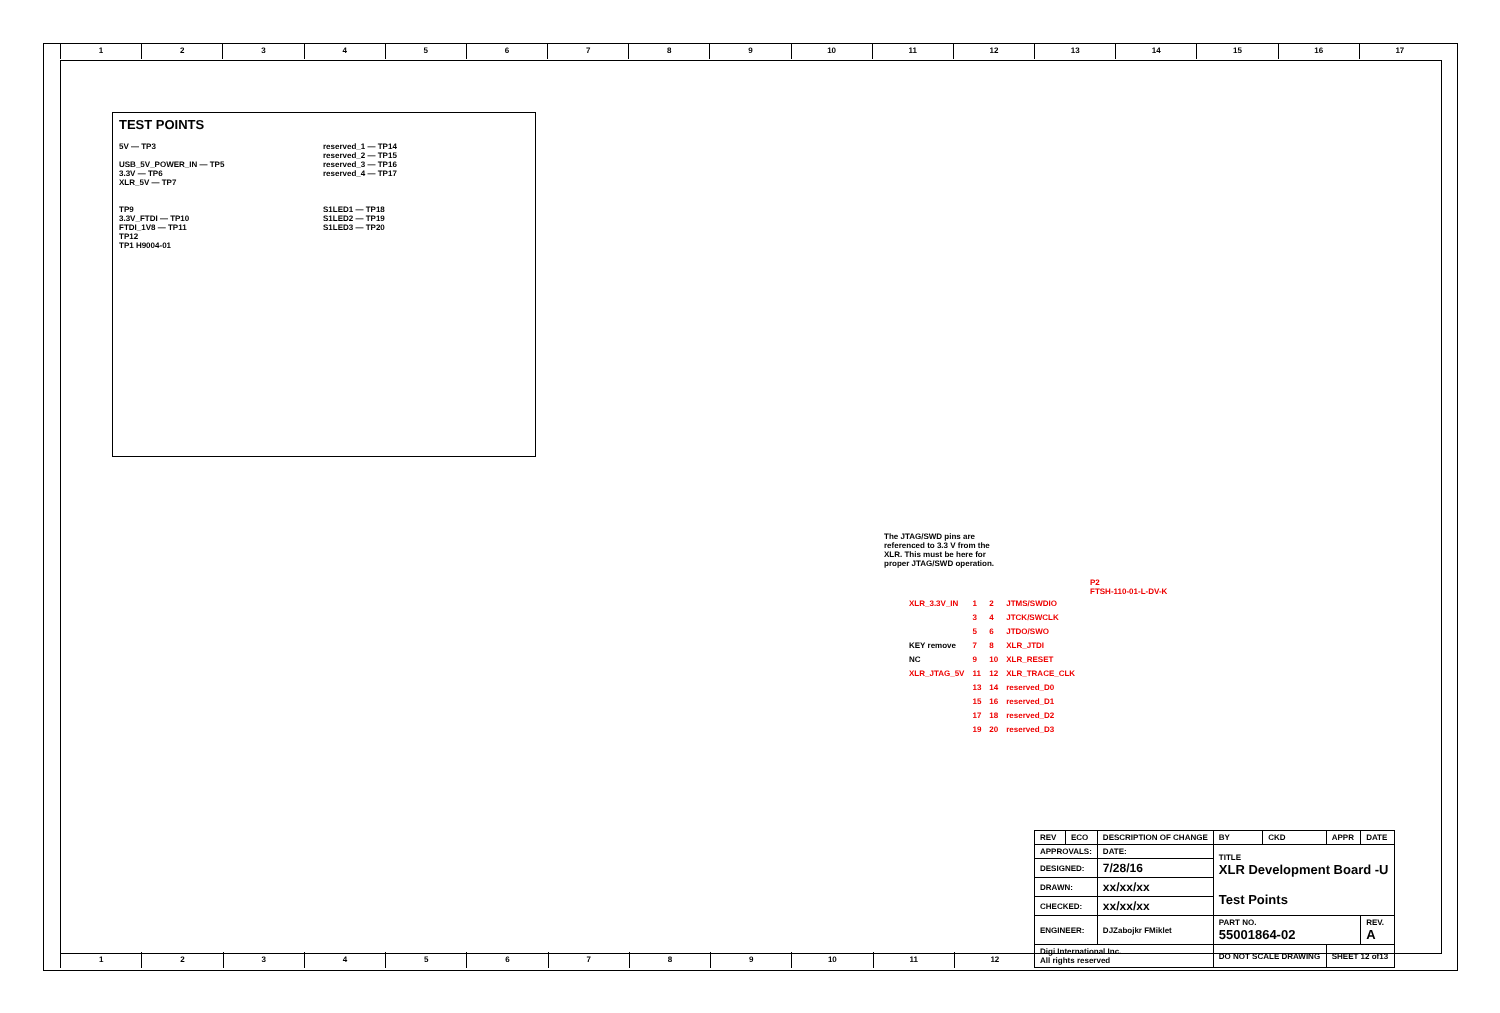123456789 10 11 12 13 14 15 16 17
TEST POINTS
5V — TP3
USB_5V_POWER_IN — TP5
3.3V — TP6
XLR_5V — TP7
TP9
3.3V_FTDI — TP10
FTDI_1V8 — TP11
TP12
TP1 H9004-01
reserved_1 — TP14
reserved_2 — TP15
reserved_3 — TP16
reserved_4 — TP17
S1LED1 — TP18
S1LED2 — TP19
S1LED3 — TP20
The JTAG/SWD pins are referenced to 3.3 V from the XLR. This must be here for proper JTAG/SWD operation.
P2
FTSH-110-01-L-DV-K
| XLR_3.3V_IN | 1 | 2 | JTMS/SWDIO |
| | 3 | 4 | JTCK/SWCLK |
| | 5 | 6 | JTDO/SWO |
| KEY remove | 7 | 8 | XLR_JTDI |
| NC | 9 | 10 | XLR_RESET |
| XLR_JTAG_5V | 11 | 12 | XLR_TRACE_CLK |
| | 13 | 14 | reserved_D0 |
| | 15 | 16 | reserved_D1 |
| | 17 | 18 | reserved_D2 |
| | 19 | 20 | reserved_D3 |
| REV | ECO | DESCRIPTION OF CHANGE | | BY | CKD | APPR | DATE |
| APPROVALS: | | DATE: | TITLE XLR Development Board -U Test Points | | | | |
| DESIGNED: | | 7/28/16 | | | | | |
| DRAWN: | | xx/xx/xx | | | | | |
| CHECKED: | | xx/xx/xx | | | | | |
| ENGINEER: | | DJZabojkr FMiklet | PART NO. 55001864-02 | | | | REV. A |
| Digi International Inc. All rights reserved | | | DO NOT SCALE DRAWING | | | SHEET 12 of13 | |
123456789 10 11 12